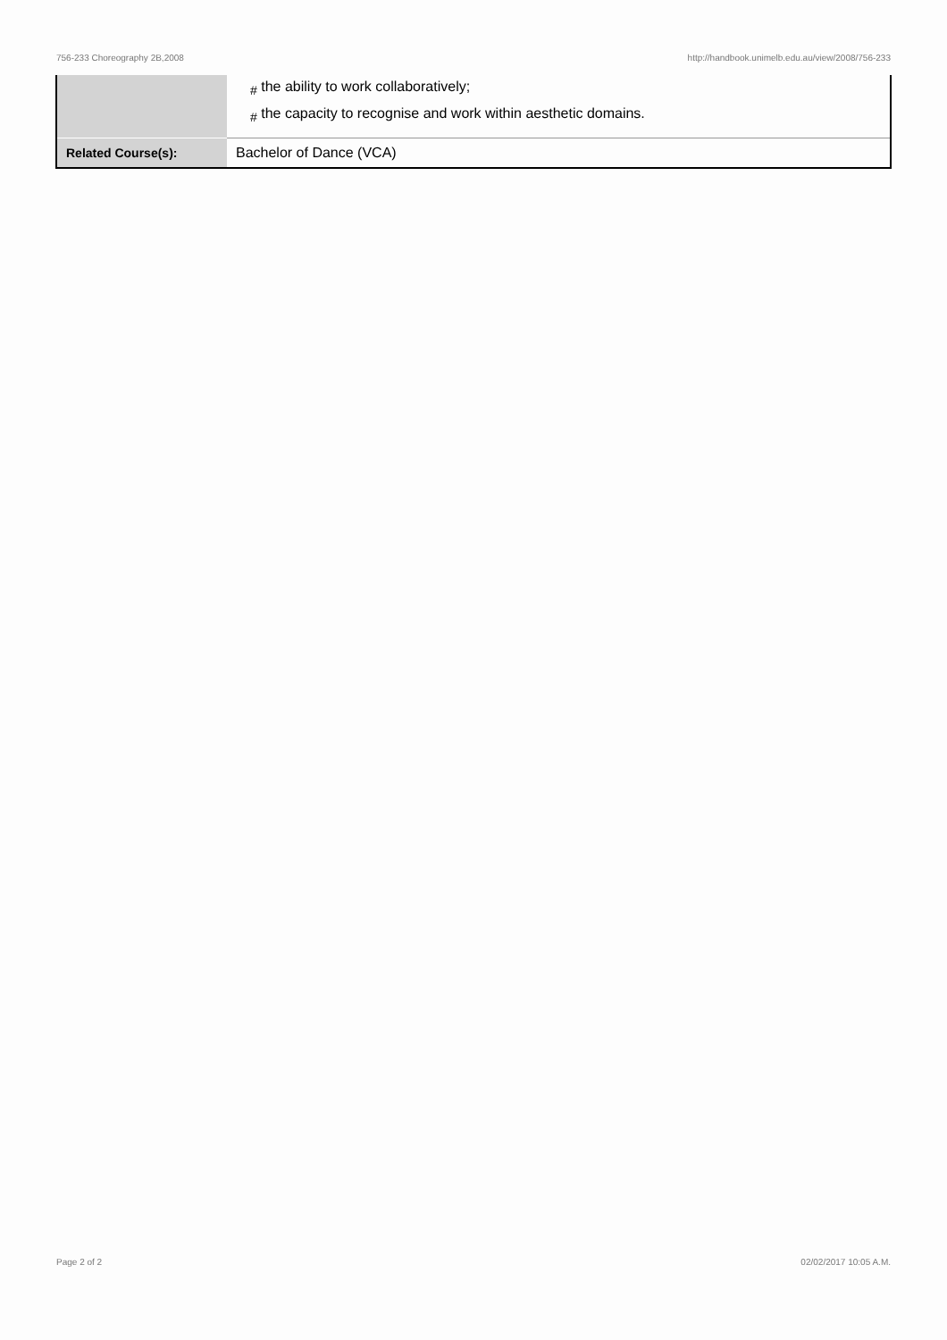756-233 Choreography 2B,2008 http://handbook.unimelb.edu.au/view/2008/756-233
| | <sub>#</sub> the ability to work collaboratively; <sub>#</sub> the capacity to recognise and work within aesthetic domains. |
| Related Course(s): | Bachelor of Dance (VCA) |
Page 2 of 2 02/02/2017 10:05 A.M.